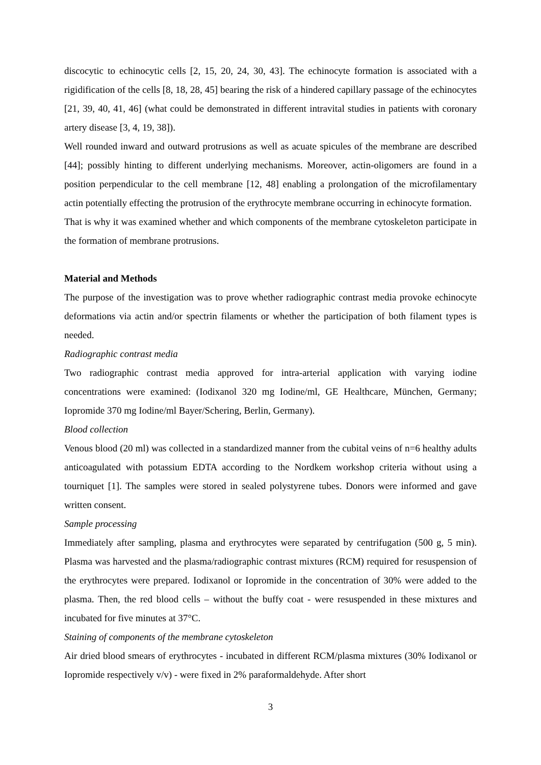discocytic to echinocytic cells [2, 15, 20, 24, 30, 43]. The echinocyte formation is associated with a rigidification of the cells [8, 18, 28, 45] bearing the risk of a hindered capillary passage of the echinocytes [21, 39, 40, 41, 46] (what could be demonstrated in different intravital studies in patients with coronary artery disease [3, 4, 19, 38]).
Well rounded inward and outward protrusions as well as acuate spicules of the membrane are described [44]; possibly hinting to different underlying mechanisms. Moreover, actin-oligomers are found in a position perpendicular to the cell membrane [12, 48] enabling a prolongation of the microfilamentary actin potentially effecting the protrusion of the erythrocyte membrane occurring in echinocyte formation.
That is why it was examined whether and which components of the membrane cytoskeleton participate in the formation of membrane protrusions.
Material and Methods
The purpose of the investigation was to prove whether radiographic contrast media provoke echinocyte deformations via actin and/or spectrin filaments or whether the participation of both filament types is needed.
Radiographic contrast media
Two radiographic contrast media approved for intra-arterial application with varying iodine concentrations were examined: (Iodixanol 320 mg Iodine/ml, GE Healthcare, München, Germany; Iopromide 370 mg Iodine/ml Bayer/Schering, Berlin, Germany).
Blood collection
Venous blood (20 ml) was collected in a standardized manner from the cubital veins of n=6 healthy adults anticoagulated with potassium EDTA according to the Nordkem workshop criteria without using a tourniquet [1]. The samples were stored in sealed polystyrene tubes. Donors were informed and gave written consent.
Sample processing
Immediately after sampling, plasma and erythrocytes were separated by centrifugation (500 g, 5 min). Plasma was harvested and the plasma/radiographic contrast mixtures (RCM) required for resuspension of the erythrocytes were prepared. Iodixanol or Iopromide in the concentration of 30% were added to the plasma. Then, the red blood cells – without the buffy coat - were resuspended in these mixtures and incubated for five minutes at 37°C.
Staining of components of the membrane cytoskeleton
Air dried blood smears of erythrocytes - incubated in different RCM/plasma mixtures (30% Iodixanol or Iopromide respectively v/v) - were fixed in 2% paraformaldehyde. After short
3